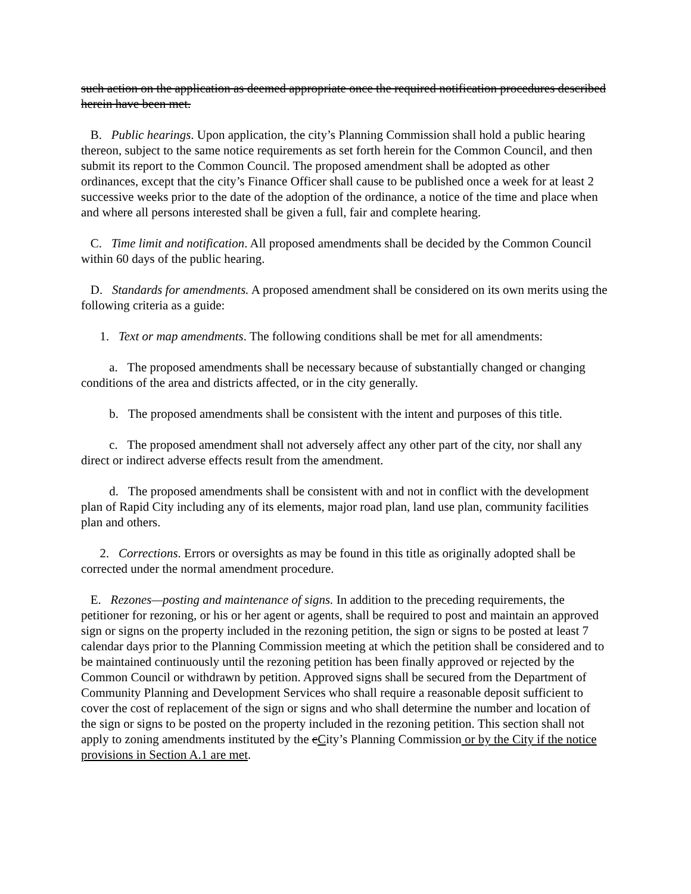such action on the application as deemed appropriate once the required notification procedures described herein have been met.
B. Public hearings. Upon application, the city’s Planning Commission shall hold a public hearing thereon, subject to the same notice requirements as set forth herein for the Common Council, and then submit its report to the Common Council. The proposed amendment shall be adopted as other ordinances, except that the city’s Finance Officer shall cause to be published once a week for at least 2 successive weeks prior to the date of the adoption of the ordinance, a notice of the time and place when and where all persons interested shall be given a full, fair and complete hearing.
C. Time limit and notification. All proposed amendments shall be decided by the Common Council within 60 days of the public hearing.
D. Standards for amendments. A proposed amendment shall be considered on its own merits using the following criteria as a guide:
1. Text or map amendments. The following conditions shall be met for all amendments:
a. The proposed amendments shall be necessary because of substantially changed or changing conditions of the area and districts affected, or in the city generally.
b. The proposed amendments shall be consistent with the intent and purposes of this title.
c. The proposed amendment shall not adversely affect any other part of the city, nor shall any direct or indirect adverse effects result from the amendment.
d. The proposed amendments shall be consistent with and not in conflict with the development plan of Rapid City including any of its elements, major road plan, land use plan, community facilities plan and others.
2. Corrections. Errors or oversights as may be found in this title as originally adopted shall be corrected under the normal amendment procedure.
E. Rezones—posting and maintenance of signs. In addition to the preceding requirements, the petitioner for rezoning, or his or her agent or agents, shall be required to post and maintain an approved sign or signs on the property included in the rezoning petition, the sign or signs to be posted at least 7 calendar days prior to the Planning Commission meeting at which the petition shall be considered and to be maintained continuously until the rezoning petition has been finally approved or rejected by the Common Council or withdrawn by petition. Approved signs shall be secured from the Department of Community Planning and Development Services who shall require a reasonable deposit sufficient to cover the cost of replacement of the sign or signs and who shall determine the number and location of the sign or signs to be posted on the property included in the rezoning petition. This section shall not apply to zoning amendments instituted by the cCity’s Planning Commission or by the City if the notice provisions in Section A.1 are met.